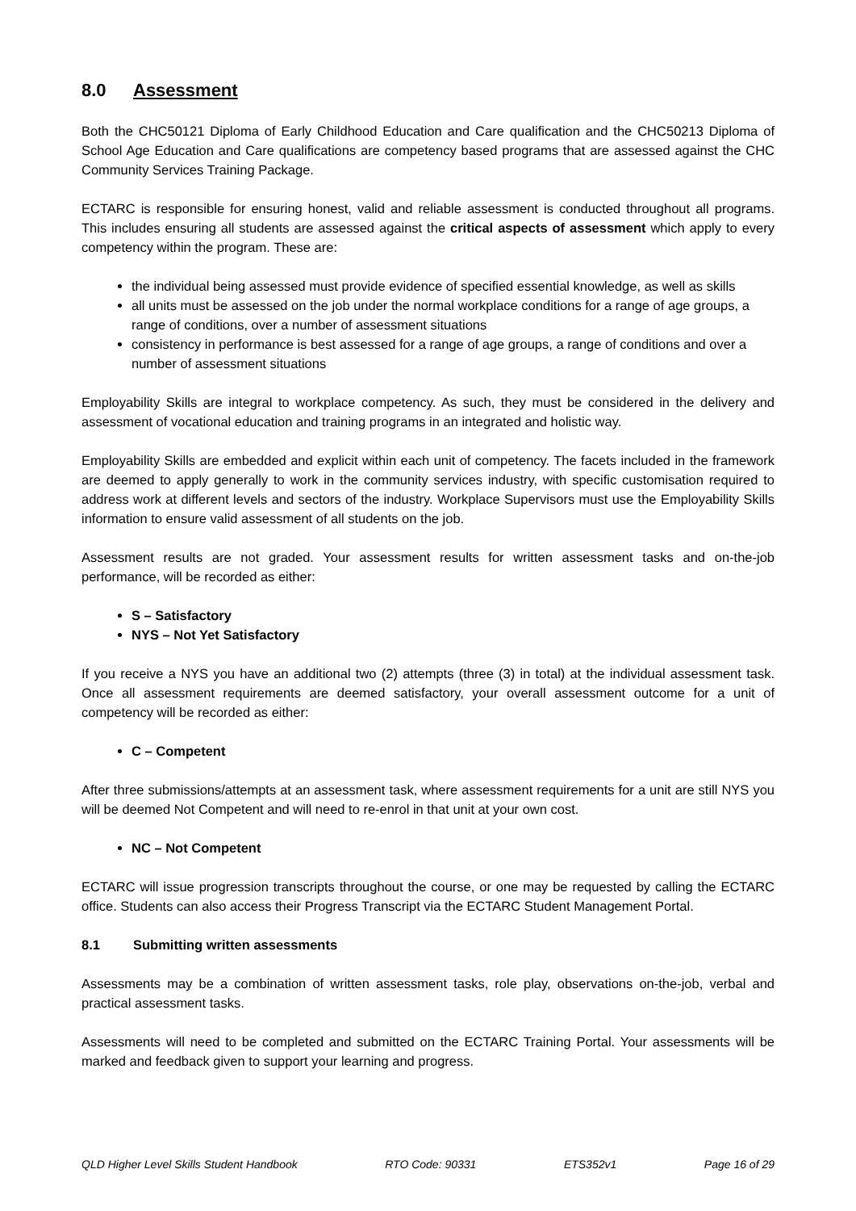8.0 Assessment
Both the CHC50121 Diploma of Early Childhood Education and Care qualification and the CHC50213 Diploma of School Age Education and Care qualifications are competency based programs that are assessed against the CHC Community Services Training Package.
ECTARC is responsible for ensuring honest, valid and reliable assessment is conducted throughout all programs. This includes ensuring all students are assessed against the critical aspects of assessment which apply to every competency within the program. These are:
the individual being assessed must provide evidence of specified essential knowledge, as well as skills
all units must be assessed on the job under the normal workplace conditions for a range of age groups, a range of conditions, over a number of assessment situations
consistency in performance is best assessed for a range of age groups, a range of conditions and over a number of assessment situations
Employability Skills are integral to workplace competency. As such, they must be considered in the delivery and assessment of vocational education and training programs in an integrated and holistic way.
Employability Skills are embedded and explicit within each unit of competency. The facets included in the framework are deemed to apply generally to work in the community services industry, with specific customisation required to address work at different levels and sectors of the industry. Workplace Supervisors must use the Employability Skills information to ensure valid assessment of all students on the job.
Assessment results are not graded. Your assessment results for written assessment tasks and on-the-job performance, will be recorded as either:
S – Satisfactory
NYS – Not Yet Satisfactory
If you receive a NYS you have an additional two (2) attempts (three (3) in total) at the individual assessment task. Once all assessment requirements are deemed satisfactory, your overall assessment outcome for a unit of competency will be recorded as either:
C – Competent
After three submissions/attempts at an assessment task, where assessment requirements for a unit are still NYS you will be deemed Not Competent and will need to re-enrol in that unit at your own cost.
NC – Not Competent
ECTARC will issue progression transcripts throughout the course, or one may be requested by calling the ECTARC office. Students can also access their Progress Transcript via the ECTARC Student Management Portal.
8.1 Submitting written assessments
Assessments may be a combination of written assessment tasks, role play, observations on-the-job, verbal and practical assessment tasks.
Assessments will need to be completed and submitted on the ECTARC Training Portal. Your assessments will be marked and feedback given to support your learning and progress.
QLD Higher Level Skills Student Handbook RTO Code: 90331 ETS352v1 Page 16 of 29